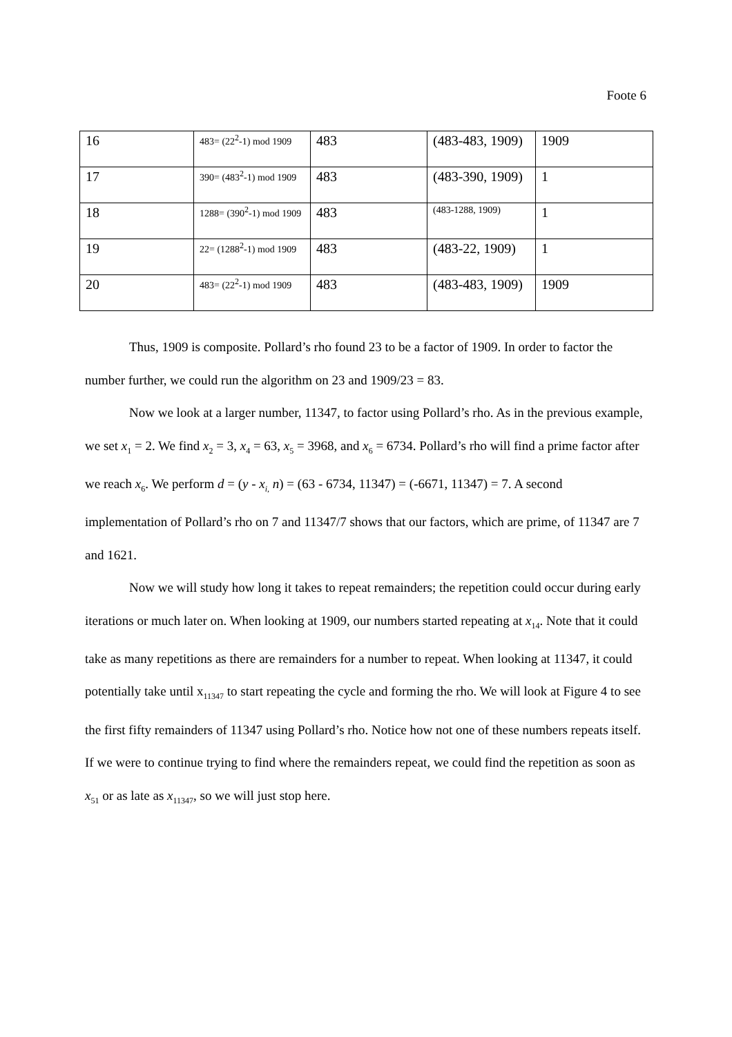Foote 6
| 16 | 483= (22<sup>2</sup>-1) mod 1909 | 483 | (483-483, 1909) | 1909 |
| 17 | 390= (483<sup>2</sup>-1) mod 1909 | 483 | (483-390, 1909) | 1 |
| 18 | 1288= (390<sup>2</sup>-1) mod 1909 | 483 | (483-1288, 1909) | 1 |
| 19 | 22= (1288<sup>2</sup>-1) mod 1909 | 483 | (483-22, 1909) | 1 |
| 20 | 483= (22<sup>2</sup>-1) mod 1909 | 483 | (483-483, 1909) | 1909 |
Thus, 1909 is composite. Pollard’s rho found 23 to be a factor of 1909. In order to factor the number further, we could run the algorithm on 23 and 1909/23 = 83.
Now we look at a larger number, 11347, to factor using Pollard’s rho. As in the previous example, we set x<sub>1</sub> = 2. We find x<sub>2</sub> = 3, x<sub>4</sub> = 63, x<sub>5</sub> = 3968, and x<sub>6</sub> = 6734. Pollard’s rho will find a prime factor after we reach x<sub>6</sub>. We perform d = (y - x<sub>i,</sub> n) = (63 - 6734, 11347) = (-6671, 11347) = 7. A second implementation of Pollard’s rho on 7 and 11347/7 shows that our factors, which are prime, of 11347 are 7 and 1621.
Now we will study how long it takes to repeat remainders; the repetition could occur during early iterations or much later on. When looking at 1909, our numbers started repeating at x<sub>14</sub>. Note that it could take as many repetitions as there are remainders for a number to repeat. When looking at 11347, it could potentially take until x<sub>11347</sub> to start repeating the cycle and forming the rho. We will look at Figure 4 to see the first fifty remainders of 11347 using Pollard’s rho. Notice how not one of these numbers repeats itself. If we were to continue trying to find where the remainders repeat, we could find the repetition as soon as x<sub>51</sub> or as late as x<sub>11347</sub>, so we will just stop here.